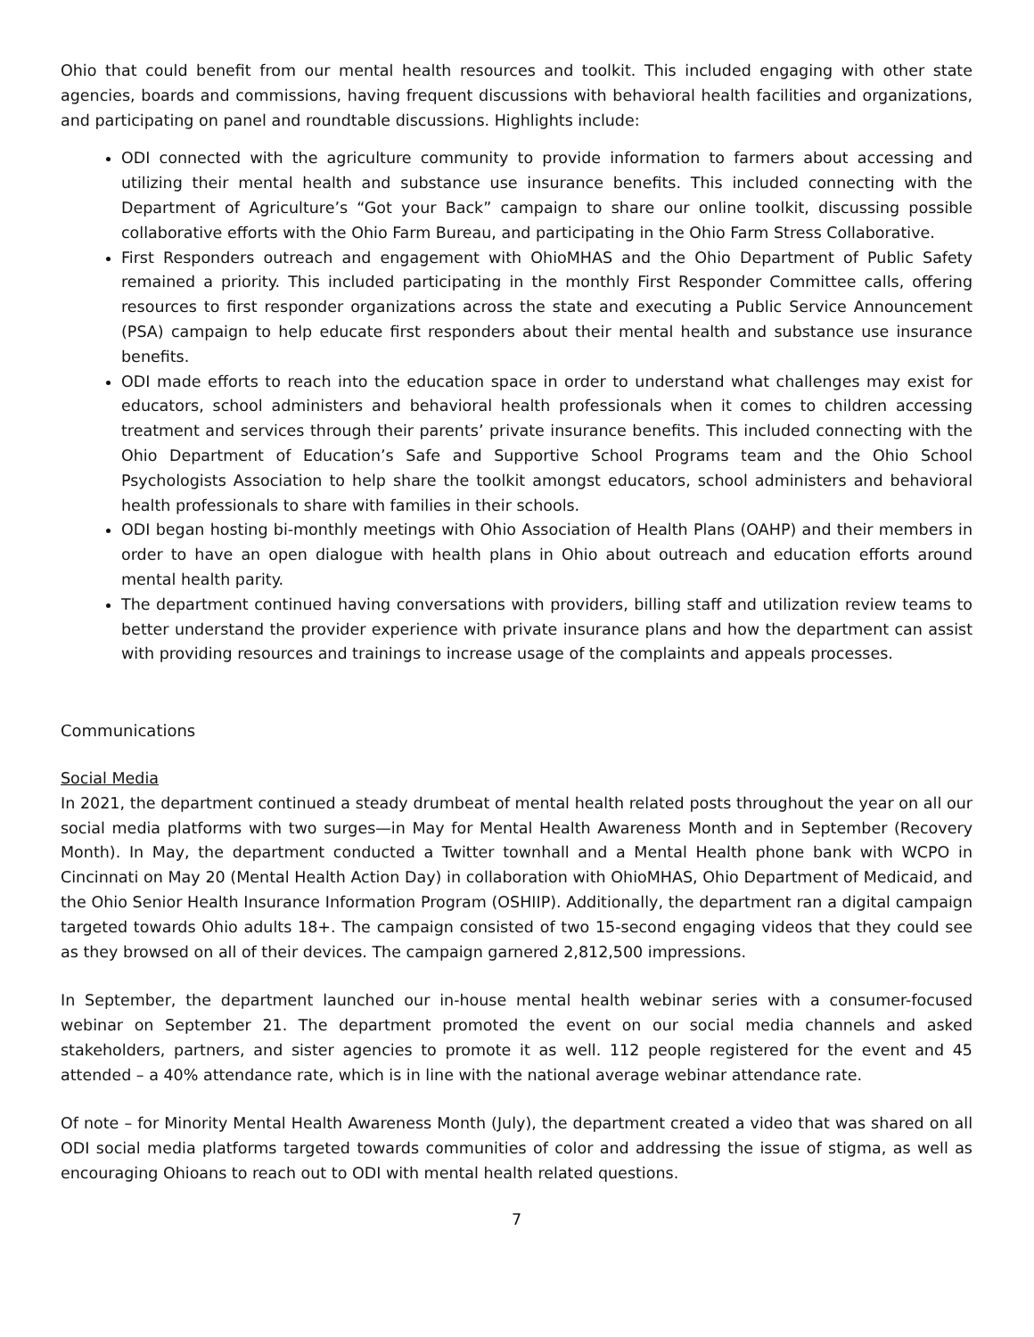Ohio that could benefit from our mental health resources and toolkit. This included engaging with other state agencies, boards and commissions, having frequent discussions with behavioral health facilities and organizations, and participating on panel and roundtable discussions. Highlights include:
ODI connected with the agriculture community to provide information to farmers about accessing and utilizing their mental health and substance use insurance benefits. This included connecting with the Department of Agriculture’s “Got your Back” campaign to share our online toolkit, discussing possible collaborative efforts with the Ohio Farm Bureau, and participating in the Ohio Farm Stress Collaborative.
First Responders outreach and engagement with OhioMHAS and the Ohio Department of Public Safety remained a priority. This included participating in the monthly First Responder Committee calls, offering resources to first responder organizations across the state and executing a Public Service Announcement (PSA) campaign to help educate first responders about their mental health and substance use insurance benefits.
ODI made efforts to reach into the education space in order to understand what challenges may exist for educators, school administers and behavioral health professionals when it comes to children accessing treatment and services through their parents’ private insurance benefits. This included connecting with the Ohio Department of Education’s Safe and Supportive School Programs team and the Ohio School Psychologists Association to help share the toolkit amongst educators, school administers and behavioral health professionals to share with families in their schools.
ODI began hosting bi-monthly meetings with Ohio Association of Health Plans (OAHP) and their members in order to have an open dialogue with health plans in Ohio about outreach and education efforts around mental health parity.
The department continued having conversations with providers, billing staff and utilization review teams to better understand the provider experience with private insurance plans and how the department can assist with providing resources and trainings to increase usage of the complaints and appeals processes.
Communications
Social Media
In 2021, the department continued a steady drumbeat of mental health related posts throughout the year on all our social media platforms with two surges—in May for Mental Health Awareness Month and in September (Recovery Month). In May, the department conducted a Twitter townhall and a Mental Health phone bank with WCPO in Cincinnati on May 20 (Mental Health Action Day) in collaboration with OhioMHAS, Ohio Department of Medicaid, and the Ohio Senior Health Insurance Information Program (OSHIIP). Additionally, the department ran a digital campaign targeted towards Ohio adults 18+. The campaign consisted of two 15-second engaging videos that they could see as they browsed on all of their devices. The campaign garnered 2,812,500 impressions.
In September, the department launched our in-house mental health webinar series with a consumer-focused webinar on September 21. The department promoted the event on our social media channels and asked stakeholders, partners, and sister agencies to promote it as well. 112 people registered for the event and 45 attended – a 40% attendance rate, which is in line with the national average webinar attendance rate.
Of note – for Minority Mental Health Awareness Month (July), the department created a video that was shared on all ODI social media platforms targeted towards communities of color and addressing the issue of stigma, as well as encouraging Ohioans to reach out to ODI with mental health related questions.
7